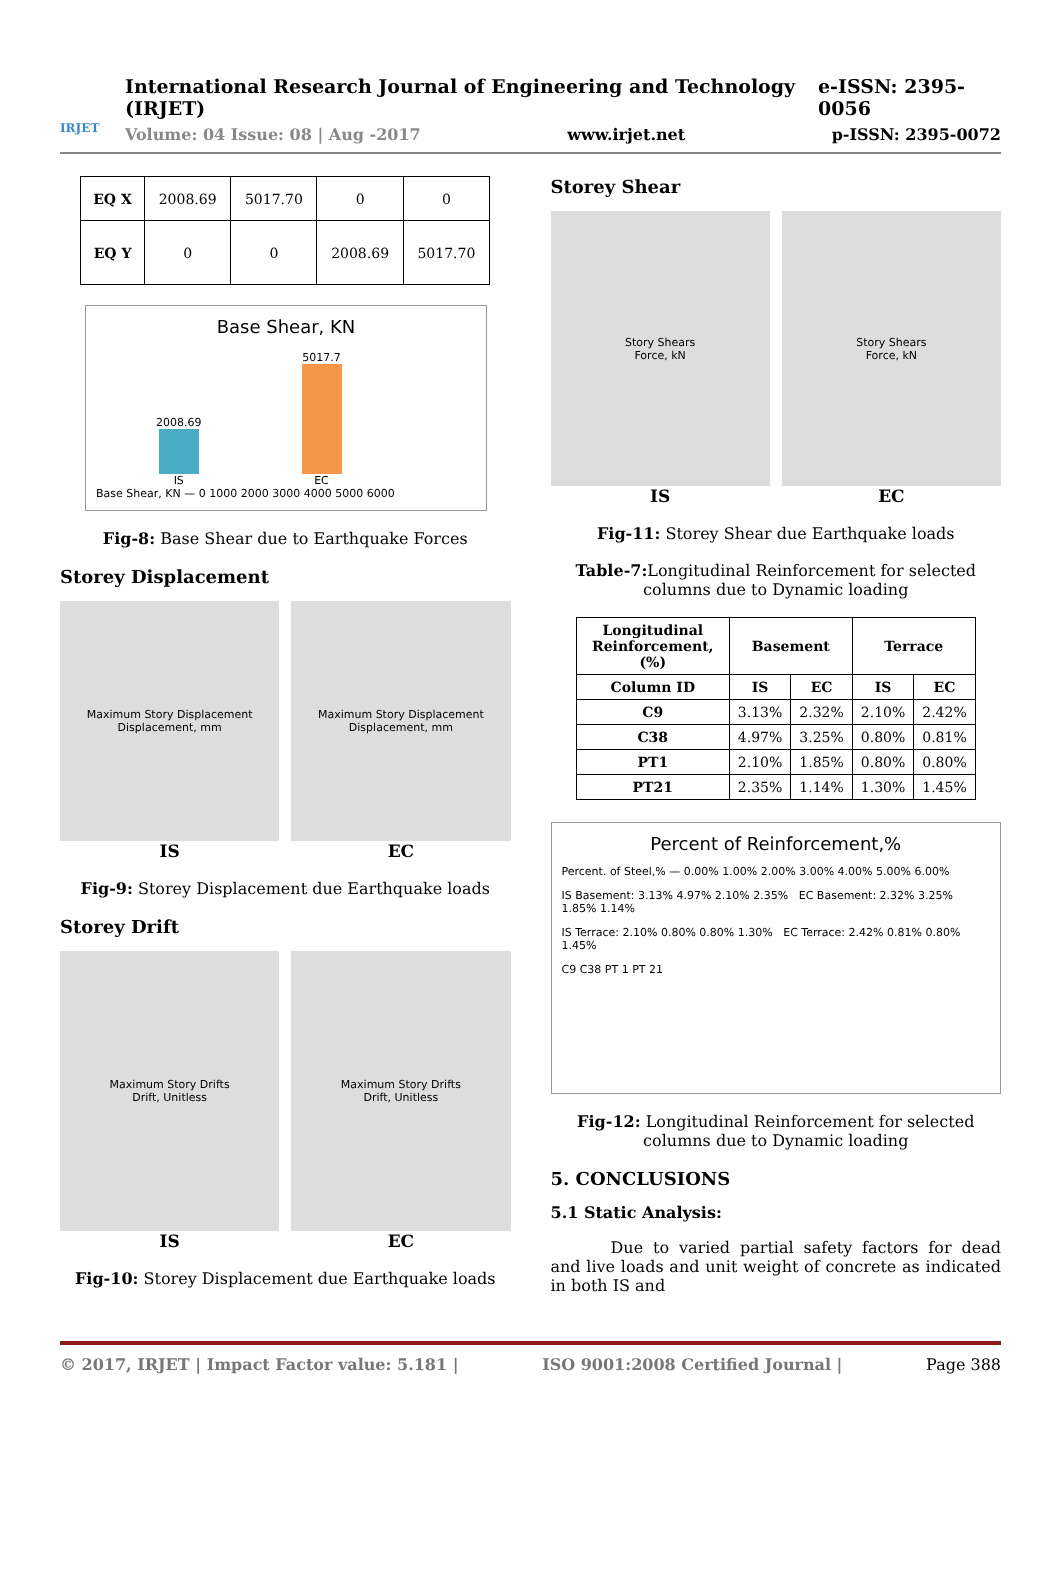IRJET
International Research Journal of Engineering and Technology (IRJET) e-ISSN: 2395-0056
Volume: 04 Issue: 08 | Aug -2017 www.irjet.net p-ISSN: 2395-0072
| EQ X | 2008.69 | 5017.70 | 0 | 0 |
| EQ Y | 0 | 0 | 2008.69 | 5017.70 |
Base Shear, KN
2008.69
IS
5017.7
EC
Base Shear, KN — 0 1000 2000 3000 4000 5000 6000
Fig-8: Base Shear due to Earthquake Forces
Storey Displacement
Maximum Story Displacement
Displacement, mm
IS
Maximum Story Displacement
Displacement, mm
EC
Fig-9: Storey Displacement due Earthquake loads
Storey Drift
Maximum Story Drifts
Drift, Unitless
IS
Maximum Story Drifts
Drift, Unitless
EC
Fig-10: Storey Displacement due Earthquake loads
Storey Shear
Story Shears
Force, kN
IS
Story Shears
Force, kN
EC
Fig-11: Storey Shear due Earthquake loads
Table-7: Longitudinal Reinforcement for selected columns due to Dynamic loading
| Longitudinal Reinforcement, (%) | Basement | | Terrace | |
| --- | --- | --- | --- | --- |
| Column ID | IS | EC | IS | EC |
| C9 | 3.13% | 2.32% | 2.10% | 2.42% |
| C38 | 4.97% | 3.25% | 0.80% | 0.81% |
| PT1 | 2.10% | 1.85% | 0.80% | 0.80% |
| PT21 | 2.35% | 1.14% | 1.30% | 1.45% |
Percent of Reinforcement,%
Percent. of Steel,% — 0.00% 1.00% 2.00% 3.00% 4.00% 5.00% 6.00%
IS Basement: 3.13% 4.97% 2.10% 2.35% EC Basement: 2.32% 3.25% 1.85% 1.14%
IS Terrace: 2.10% 0.80% 0.80% 1.30% EC Terrace: 2.42% 0.81% 0.80% 1.45%
C9 C38 PT 1 PT 21
Fig-12: Longitudinal Reinforcement for selected columns due to Dynamic loading
5. CONCLUSIONS
5.1 Static Analysis:
Due to varied partial safety factors for dead and live loads and unit weight of concrete as indicated in both IS and
© 2017, IRJET | Impact Factor value: 5.181 | ISO 9001:2008 Certified Journal | Page 388